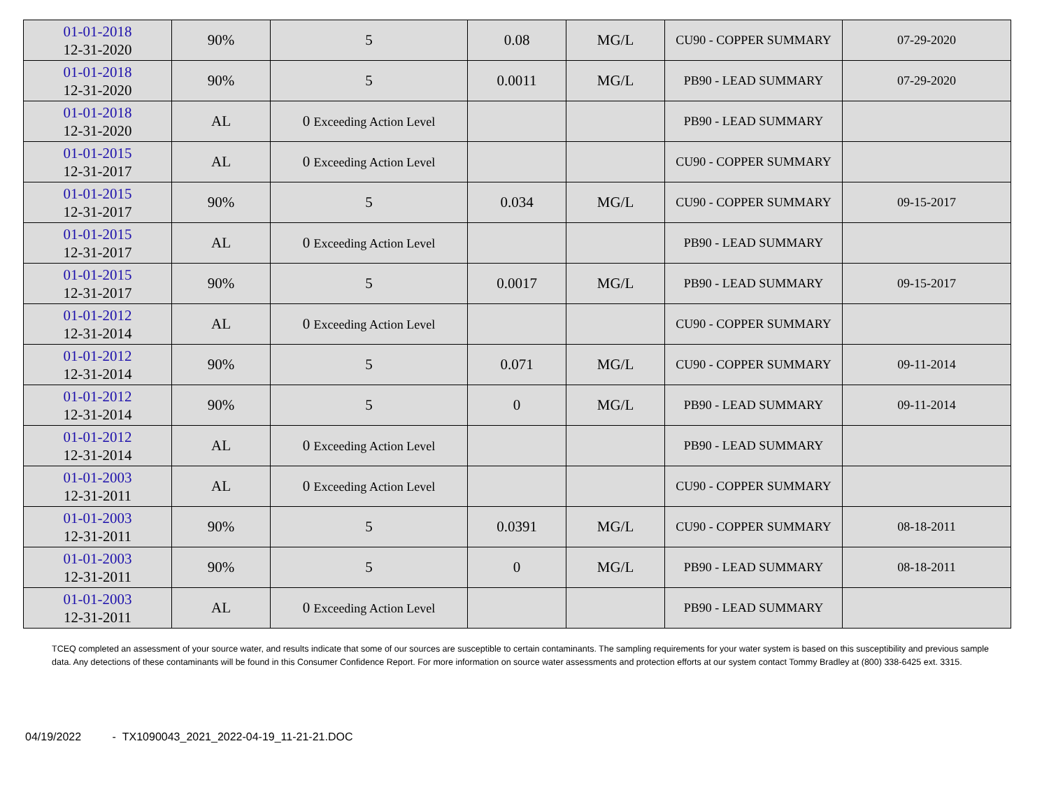| 01-01-2018 12-31-2020 | 90% | 5 | 0.08 | MG/L | CU90 - COPPER SUMMARY | 07-29-2020 |
| 01-01-2018 12-31-2020 | 90% | 5 | 0.0011 | MG/L | PB90 - LEAD SUMMARY | 07-29-2020 |
| 01-01-2018 12-31-2020 | AL | 0 Exceeding Action Level | | | PB90 - LEAD SUMMARY | |
| 01-01-2015 12-31-2017 | AL | 0 Exceeding Action Level | | | CU90 - COPPER SUMMARY | |
| 01-01-2015 12-31-2017 | 90% | 5 | 0.034 | MG/L | CU90 - COPPER SUMMARY | 09-15-2017 |
| 01-01-2015 12-31-2017 | AL | 0 Exceeding Action Level | | | PB90 - LEAD SUMMARY | |
| 01-01-2015 12-31-2017 | 90% | 5 | 0.0017 | MG/L | PB90 - LEAD SUMMARY | 09-15-2017 |
| 01-01-2012 12-31-2014 | AL | 0 Exceeding Action Level | | | CU90 - COPPER SUMMARY | |
| 01-01-2012 12-31-2014 | 90% | 5 | 0.071 | MG/L | CU90 - COPPER SUMMARY | 09-11-2014 |
| 01-01-2012 12-31-2014 | 90% | 5 | 0 | MG/L | PB90 - LEAD SUMMARY | 09-11-2014 |
| 01-01-2012 12-31-2014 | AL | 0 Exceeding Action Level | | | PB90 - LEAD SUMMARY | |
| 01-01-2003 12-31-2011 | AL | 0 Exceeding Action Level | | | CU90 - COPPER SUMMARY | |
| 01-01-2003 12-31-2011 | 90% | 5 | 0.0391 | MG/L | CU90 - COPPER SUMMARY | 08-18-2011 |
| 01-01-2003 12-31-2011 | 90% | 5 | 0 | MG/L | PB90 - LEAD SUMMARY | 08-18-2011 |
| 01-01-2003 12-31-2011 | AL | 0 Exceeding Action Level | | | PB90 - LEAD SUMMARY | |
TCEQ completed an assessment of your source water, and results indicate that some of our sources are susceptible to certain contaminants. The sampling requirements for your water system is based on this susceptibility and previous sample data. Any detections of these contaminants will be found in this Consumer Confidence Report. For more information on source water assessments and protection efforts at our system contact Tommy Bradley at (800) 338-6425 ext. 3315.
04/19/2022 - TX1090043_2021_2022-04-19_11-21-21.DOC